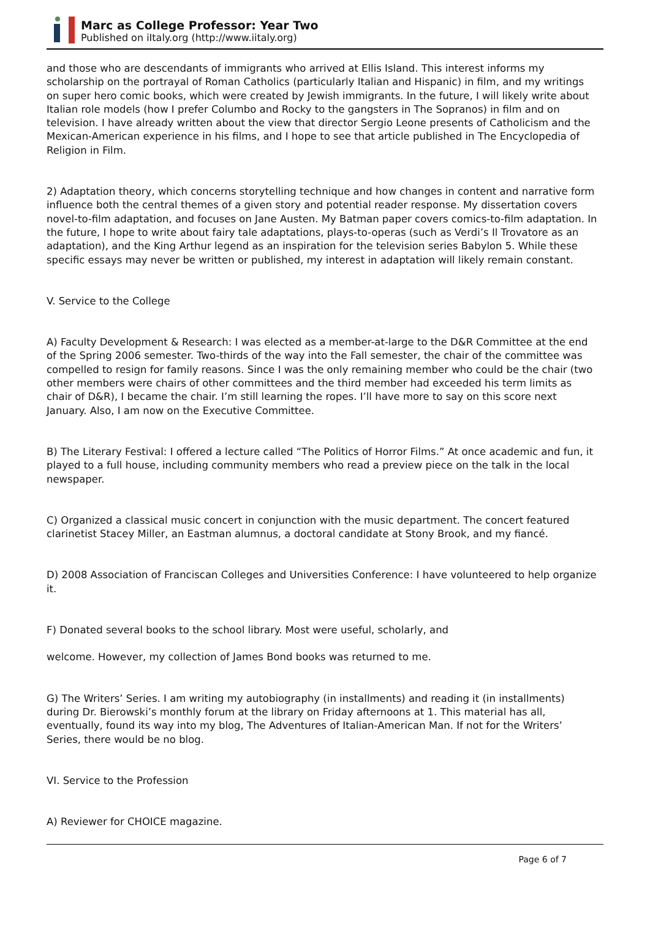Marc as College Professor: Year Two
Published on iItaly.org (http://www.iitaly.org)
and those who are descendants of immigrants who arrived at Ellis Island. This interest informs my scholarship on the portrayal of Roman Catholics (particularly Italian and Hispanic) in film, and my writings on super hero comic books, which were created by Jewish immigrants. In the future, I will likely write about Italian role models (how I prefer Columbo and Rocky to the gangsters in The Sopranos) in film and on television. I have already written about the view that director Sergio Leone presents of Catholicism and the Mexican-American experience in his films, and I hope to see that article published in The Encyclopedia of Religion in Film.
2) Adaptation theory, which concerns storytelling technique and how changes in content and narrative form influence both the central themes of a given story and potential reader response. My dissertation covers novel-to-film adaptation, and focuses on Jane Austen. My Batman paper covers comics-to-film adaptation. In the future, I hope to write about fairy tale adaptations, plays-to-operas (such as Verdi’s Il Trovatore as an adaptation), and the King Arthur legend as an inspiration for the television series Babylon 5. While these specific essays may never be written or published, my interest in adaptation will likely remain constant.
V. Service to the College
A) Faculty Development & Research: I was elected as a member-at-large to the D&R Committee at the end of the Spring 2006 semester. Two-thirds of the way into the Fall semester, the chair of the committee was compelled to resign for family reasons. Since I was the only remaining member who could be the chair (two other members were chairs of other committees and the third member had exceeded his term limits as chair of D&R), I became the chair. I’m still learning the ropes. I’ll have more to say on this score next January. Also, I am now on the Executive Committee.
B) The Literary Festival: I offered a lecture called “The Politics of Horror Films.” At once academic and fun, it played to a full house, including community members who read a preview piece on the talk in the local newspaper.
C) Organized a classical music concert in conjunction with the music department. The concert featured clarinetist Stacey Miller, an Eastman alumnus, a doctoral candidate at Stony Brook, and my fiancé.
D) 2008 Association of Franciscan Colleges and Universities Conference: I have volunteered to help organize it.
F) Donated several books to the school library. Most were useful, scholarly, and
welcome. However, my collection of James Bond books was returned to me.
G) The Writers’ Series. I am writing my autobiography (in installments) and reading it (in installments) during Dr. Bierowski’s monthly forum at the library on Friday afternoons at 1. This material has all, eventually, found its way into my blog, The Adventures of Italian-American Man. If not for the Writers’ Series, there would be no blog.
VI. Service to the Profession
A) Reviewer for CHOICE magazine.
Page 6 of 7